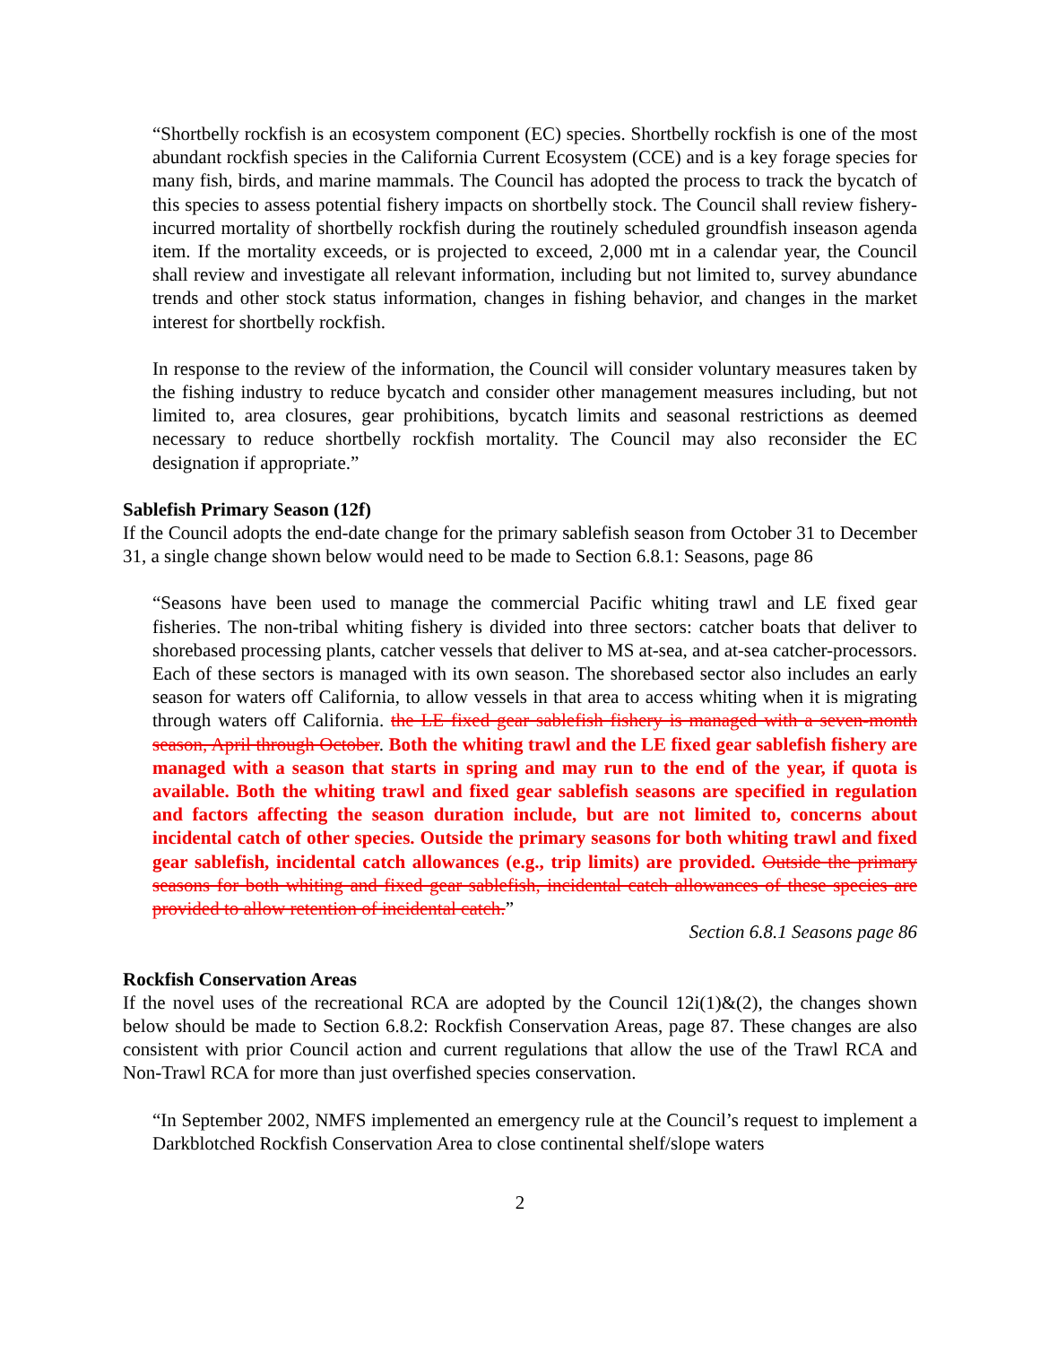“Shortbelly rockfish is an ecosystem component (EC) species. Shortbelly rockfish is one of the most abundant rockfish species in the California Current Ecosystem (CCE) and is a key forage species for many fish, birds, and marine mammals. The Council has adopted the process to track the bycatch of this species to assess potential fishery impacts on shortbelly stock. The Council shall review fishery-incurred mortality of shortbelly rockfish during the routinely scheduled groundfish inseason agenda item. If the mortality exceeds, or is projected to exceed, 2,000 mt in a calendar year, the Council shall review and investigate all relevant information, including but not limited to, survey abundance trends and other stock status information, changes in fishing behavior, and changes in the market interest for shortbelly rockfish.
In response to the review of the information, the Council will consider voluntary measures taken by the fishing industry to reduce bycatch and consider other management measures including, but not limited to, area closures, gear prohibitions, bycatch limits and seasonal restrictions as deemed necessary to reduce shortbelly rockfish mortality. The Council may also reconsider the EC designation if appropriate.”
Sablefish Primary Season (12f)
If the Council adopts the end-date change for the primary sablefish season from October 31 to December 31, a single change shown below would need to be made to Section 6.8.1: Seasons, page 86
“Seasons have been used to manage the commercial Pacific whiting trawl and LE fixed gear fisheries. The non-tribal whiting fishery is divided into three sectors: catcher boats that deliver to shorebased processing plants, catcher vessels that deliver to MS at-sea, and at-sea catcher-processors. Each of these sectors is managed with its own season. The shorebased sector also includes an early season for waters off California, to allow vessels in that area to access whiting when it is migrating through waters off California. the LE fixed gear sablefish fishery is managed with a seven-month season, April through October. Both the whiting trawl and the LE fixed gear sablefish fishery are managed with a season that starts in spring and may run to the end of the year, if quota is available. Both the whiting trawl and fixed gear sablefish seasons are specified in regulation and factors affecting the season duration include, but are not limited to, concerns about incidental catch of other species. Outside the primary seasons for both whiting trawl and fixed gear sablefish, incidental catch allowances (e.g., trip limits) are provided. Outside the primary seasons for both whiting and fixed gear sablefish, incidental catch allowances of these species are provided to allow retention of incidental catch.”
Section 6.8.1 Seasons page 86
Rockfish Conservation Areas
If the novel uses of the recreational RCA are adopted by the Council 12i(1)&(2), the changes shown below should be made to Section 6.8.2: Rockfish Conservation Areas, page 87. These changes are also consistent with prior Council action and current regulations that allow the use of the Trawl RCA and Non-Trawl RCA for more than just overfished species conservation.
“In September 2002, NMFS implemented an emergency rule at the Council’s request to implement a Darkblotched Rockfish Conservation Area to close continental shelf/slope waters
2